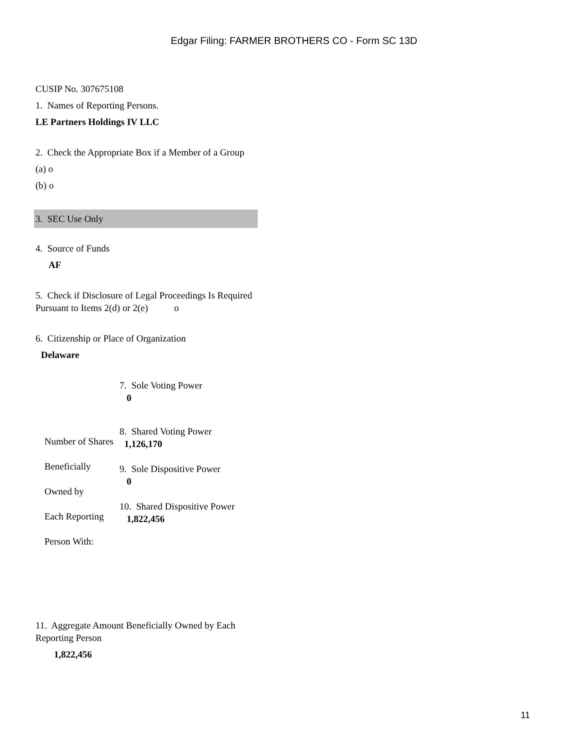Edgar Filing: FARMER BROTHERS CO - Form SC 13D
CUSIP No. 307675108
1. Names of Reporting Persons.
LE Partners Holdings IV LLC
2. Check the Appropriate Box if a Member of a Group
(a) o
(b) o
3. SEC Use Only
4. Source of Funds
AF
5. Check if Disclosure of Legal Proceedings Is Required Pursuant to Items 2(d) or 2(e) o
6. Citizenship or Place of Organization
Delaware
| | 7. Sole Voting Power 0 |
| Number of Shares Beneficially Owned by Each Reporting Person With: | 8. Shared Voting Power 1,126,170 9. Sole Dispositive Power 0 10. Shared Dispositive Power 1,822,456 |
11. Aggregate Amount Beneficially Owned by Each Reporting Person
1,822,456
11